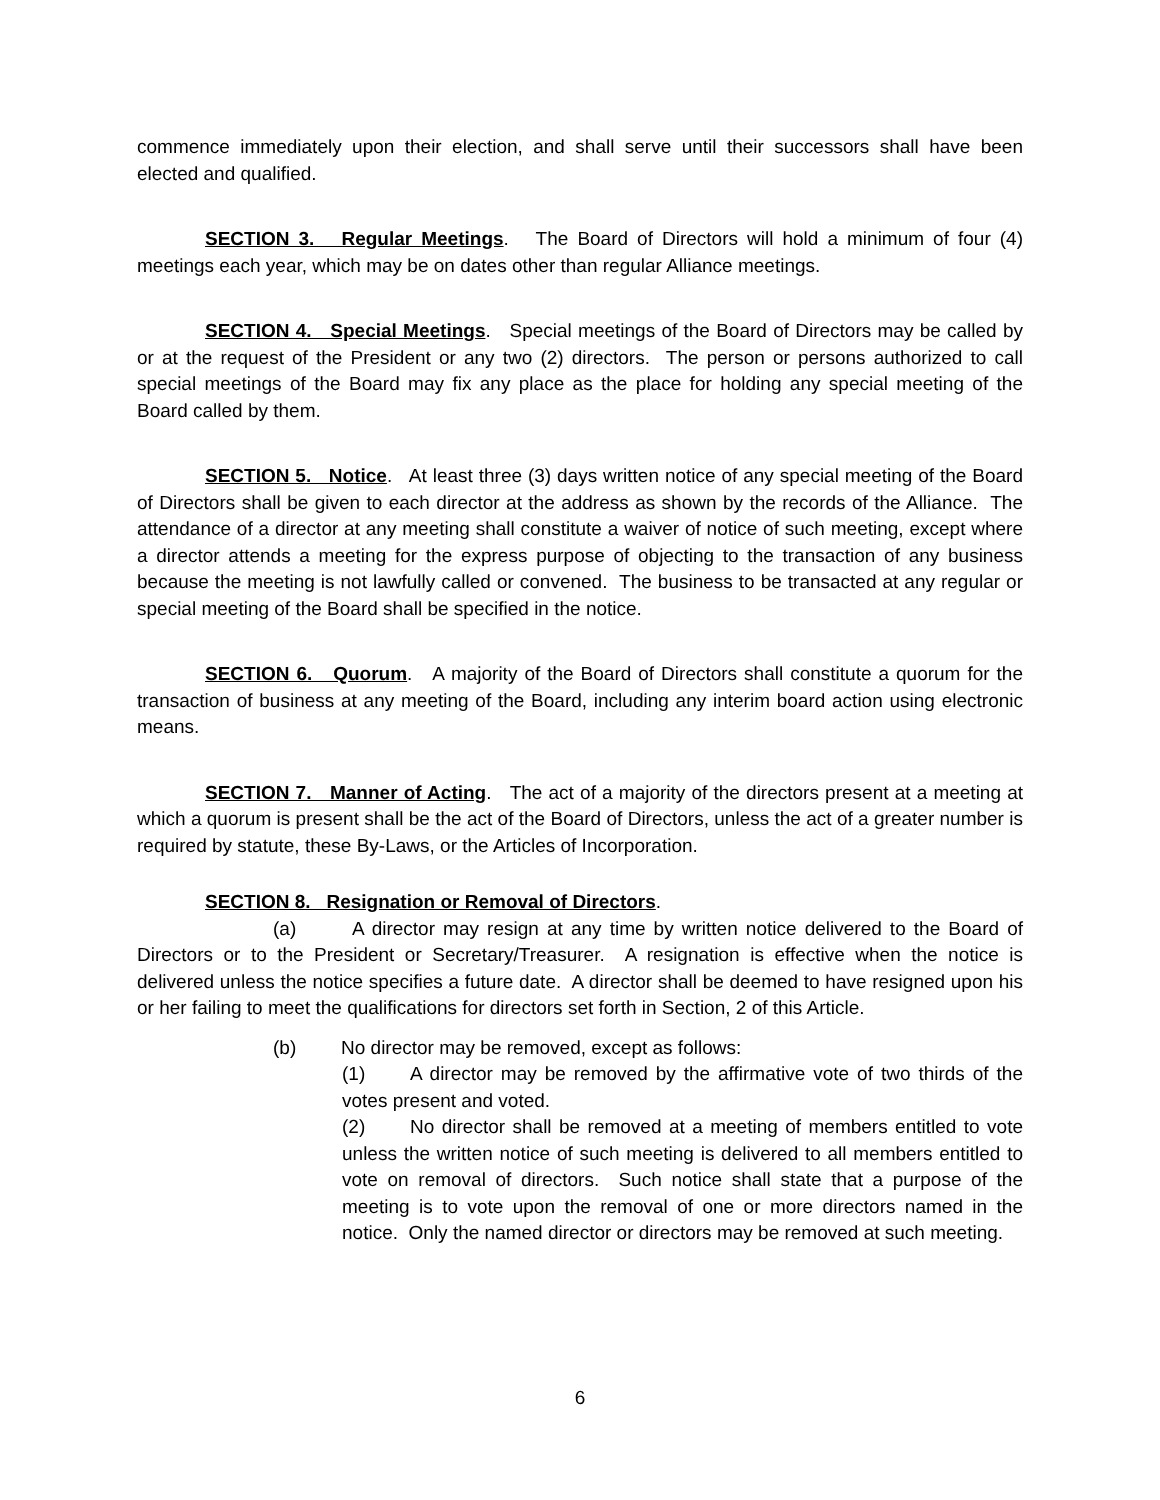commence immediately upon their election, and shall serve until their successors shall have been elected and qualified.
SECTION 3. Regular Meetings. The Board of Directors will hold a minimum of four (4) meetings each year, which may be on dates other than regular Alliance meetings.
SECTION 4. Special Meetings. Special meetings of the Board of Directors may be called by or at the request of the President or any two (2) directors. The person or persons authorized to call special meetings of the Board may fix any place as the place for holding any special meeting of the Board called by them.
SECTION 5. Notice. At least three (3) days written notice of any special meeting of the Board of Directors shall be given to each director at the address as shown by the records of the Alliance. The attendance of a director at any meeting shall constitute a waiver of notice of such meeting, except where a director attends a meeting for the express purpose of objecting to the transaction of any business because the meeting is not lawfully called or convened. The business to be transacted at any regular or special meeting of the Board shall be specified in the notice.
SECTION 6. Quorum. A majority of the Board of Directors shall constitute a quorum for the transaction of business at any meeting of the Board, including any interim board action using electronic means.
SECTION 7. Manner of Acting. The act of a majority of the directors present at a meeting at which a quorum is present shall be the act of the Board of Directors, unless the act of a greater number is required by statute, these By-Laws, or the Articles of Incorporation.
SECTION 8. Resignation or Removal of Directors.
(a) A director may resign at any time by written notice delivered to the Board of Directors or to the President or Secretary/Treasurer. A resignation is effective when the notice is delivered unless the notice specifies a future date. A director shall be deemed to have resigned upon his or her failing to meet the qualifications for directors set forth in Section, 2 of this Article.
(b) No director may be removed, except as follows:
(1) A director may be removed by the affirmative vote of two thirds of the votes present and voted.
(2) No director shall be removed at a meeting of members entitled to vote unless the written notice of such meeting is delivered to all members entitled to vote on removal of directors. Such notice shall state that a purpose of the meeting is to vote upon the removal of one or more directors named in the notice. Only the named director or directors may be removed at such meeting.
6